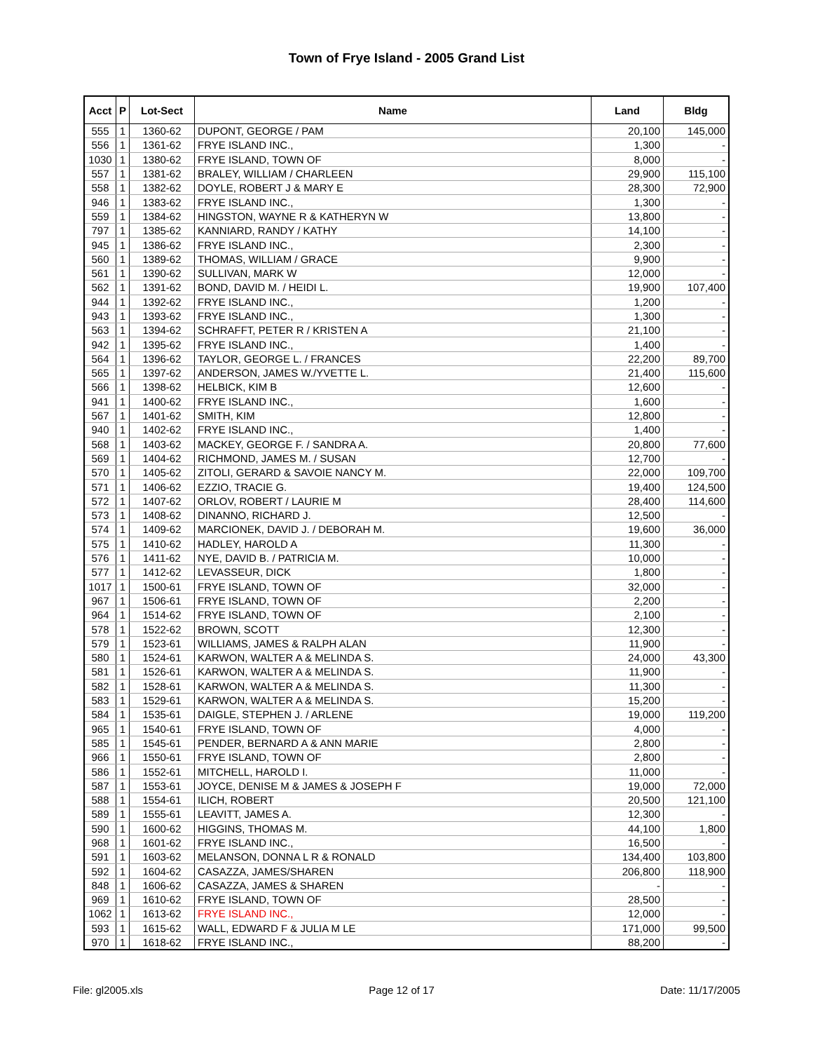Town of Frye Island - 2005 Grand List
| Acct | P | Lot-Sect | Name | Land | Bldg |
| --- | --- | --- | --- | --- | --- |
| 555 | 1 | 1360-62 | DUPONT, GEORGE / PAM | 20,100 | 145,000 |
| 556 | 1 | 1361-62 | FRYE ISLAND INC., | 1,300 | - |
| 1030 | 1 | 1380-62 | FRYE ISLAND, TOWN OF | 8,000 | - |
| 557 | 1 | 1381-62 | BRALEY, WILLIAM / CHARLEEN | 29,900 | 115,100 |
| 558 | 1 | 1382-62 | DOYLE, ROBERT J & MARY E | 28,300 | 72,900 |
| 946 | 1 | 1383-62 | FRYE ISLAND INC., | 1,300 | - |
| 559 | 1 | 1384-62 | HINGSTON, WAYNE R & KATHERYN W | 13,800 | - |
| 797 | 1 | 1385-62 | KANNIARD, RANDY / KATHY | 14,100 | - |
| 945 | 1 | 1386-62 | FRYE ISLAND INC., | 2,300 | - |
| 560 | 1 | 1389-62 | THOMAS, WILLIAM / GRACE | 9,900 | - |
| 561 | 1 | 1390-62 | SULLIVAN, MARK W | 12,000 | - |
| 562 | 1 | 1391-62 | BOND, DAVID M. / HEIDI L. | 19,900 | 107,400 |
| 944 | 1 | 1392-62 | FRYE ISLAND INC., | 1,200 | - |
| 943 | 1 | 1393-62 | FRYE ISLAND INC., | 1,300 | - |
| 563 | 1 | 1394-62 | SCHRAFFT, PETER R / KRISTEN A | 21,100 | - |
| 942 | 1 | 1395-62 | FRYE ISLAND INC., | 1,400 | - |
| 564 | 1 | 1396-62 | TAYLOR, GEORGE L. / FRANCES | 22,200 | 89,700 |
| 565 | 1 | 1397-62 | ANDERSON, JAMES W./YVETTE L. | 21,400 | 115,600 |
| 566 | 1 | 1398-62 | HELBICK, KIM B | 12,600 | - |
| 941 | 1 | 1400-62 | FRYE ISLAND INC., | 1,600 | - |
| 567 | 1 | 1401-62 | SMITH, KIM | 12,800 | - |
| 940 | 1 | 1402-62 | FRYE ISLAND INC., | 1,400 | - |
| 568 | 1 | 1403-62 | MACKEY, GEORGE F. / SANDRA A. | 20,800 | 77,600 |
| 569 | 1 | 1404-62 | RICHMOND, JAMES M. / SUSAN | 12,700 | - |
| 570 | 1 | 1405-62 | ZITOLI, GERARD & SAVOIE NANCY M. | 22,000 | 109,700 |
| 571 | 1 | 1406-62 | EZZIO, TRACIE G. | 19,400 | 124,500 |
| 572 | 1 | 1407-62 | ORLOV, ROBERT / LAURIE M | 28,400 | 114,600 |
| 573 | 1 | 1408-62 | DINANNO, RICHARD J. | 12,500 | - |
| 574 | 1 | 1409-62 | MARCIONEK, DAVID J. / DEBORAH M. | 19,600 | 36,000 |
| 575 | 1 | 1410-62 | HADLEY, HAROLD A | 11,300 | - |
| 576 | 1 | 1411-62 | NYE, DAVID B. / PATRICIA M. | 10,000 | - |
| 577 | 1 | 1412-62 | LEVASSEUR, DICK | 1,800 | - |
| 1017 | 1 | 1500-61 | FRYE ISLAND, TOWN OF | 32,000 | - |
| 967 | 1 | 1506-61 | FRYE ISLAND, TOWN OF | 2,200 | - |
| 964 | 1 | 1514-62 | FRYE ISLAND, TOWN OF | 2,100 | - |
| 578 | 1 | 1522-62 | BROWN, SCOTT | 12,300 | - |
| 579 | 1 | 1523-61 | WILLIAMS, JAMES & RALPH ALAN | 11,900 | - |
| 580 | 1 | 1524-61 | KARWON, WALTER A & MELINDA S. | 24,000 | 43,300 |
| 581 | 1 | 1526-61 | KARWON, WALTER A & MELINDA S. | 11,900 | - |
| 582 | 1 | 1528-61 | KARWON, WALTER A & MELINDA S. | 11,300 | - |
| 583 | 1 | 1529-61 | KARWON, WALTER A & MELINDA S. | 15,200 | - |
| 584 | 1 | 1535-61 | DAIGLE, STEPHEN J. / ARLENE | 19,000 | 119,200 |
| 965 | 1 | 1540-61 | FRYE ISLAND, TOWN OF | 4,000 | - |
| 585 | 1 | 1545-61 | PENDER, BERNARD A & ANN MARIE | 2,800 | - |
| 966 | 1 | 1550-61 | FRYE ISLAND, TOWN OF | 2,800 | - |
| 586 | 1 | 1552-61 | MITCHELL, HAROLD I. | 11,000 | - |
| 587 | 1 | 1553-61 | JOYCE, DENISE M & JAMES & JOSEPH F | 19,000 | 72,000 |
| 588 | 1 | 1554-61 | ILICH, ROBERT | 20,500 | 121,100 |
| 589 | 1 | 1555-61 | LEAVITT, JAMES A. | 12,300 | - |
| 590 | 1 | 1600-62 | HIGGINS, THOMAS M. | 44,100 | 1,800 |
| 968 | 1 | 1601-62 | FRYE ISLAND INC., | 16,500 | - |
| 591 | 1 | 1603-62 | MELANSON, DONNA L R & RONALD | 134,400 | 103,800 |
| 592 | 1 | 1604-62 | CASAZZA, JAMES/SHAREN | 206,800 | 118,900 |
| 848 | 1 | 1606-62 | CASAZZA, JAMES & SHAREN | - | - |
| 969 | 1 | 1610-62 | FRYE ISLAND, TOWN OF | 28,500 | - |
| 1062 | 1 | 1613-62 | FRYE ISLAND INC., | 12,000 | - |
| 593 | 1 | 1615-62 | WALL, EDWARD F & JULIA M LE | 171,000 | 99,500 |
| 970 | 1 | 1618-62 | FRYE ISLAND INC., | 88,200 | - |
File: gl2005.xls Page 12 of 17 Date: 11/17/2005